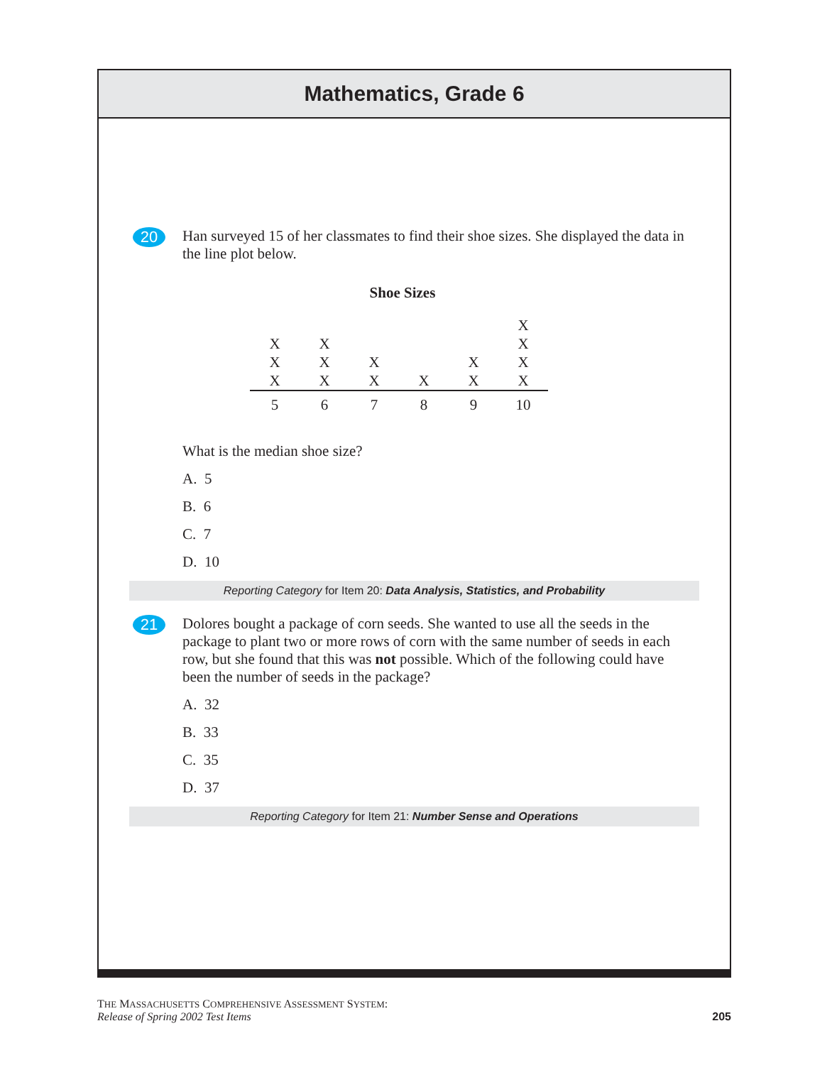Mathematics, Grade 6
20
Han surveyed 15 of her classmates to find their shoe sizes. She displayed the data in the line plot below.
Shoe Sizes
| | | | | | X |
| X | X | | | | X |
| X | X | X | | X | X |
| X | X | X | X | X | X |
| 5 | 6 | 7 | 8 | 9 | 10 |
What is the median shoe size?
A. 5
B. 6
C. 7
D. 10
Reporting Category for Item 20: Data Analysis, Statistics, and Probability
21
Dolores bought a package of corn seeds. She wanted to use all the seeds in the package to plant two or more rows of corn with the same number of seeds in each row, but she found that this was not possible. Which of the following could have been the number of seeds in the package?
A. 32
B. 33
C. 35
D. 37
Reporting Category for Item 21: Number Sense and Operations
THE MASSACHUSETTS COMPREHENSIVE ASSESSMENT SYSTEM:
Release of Spring 2002 Test Items 205